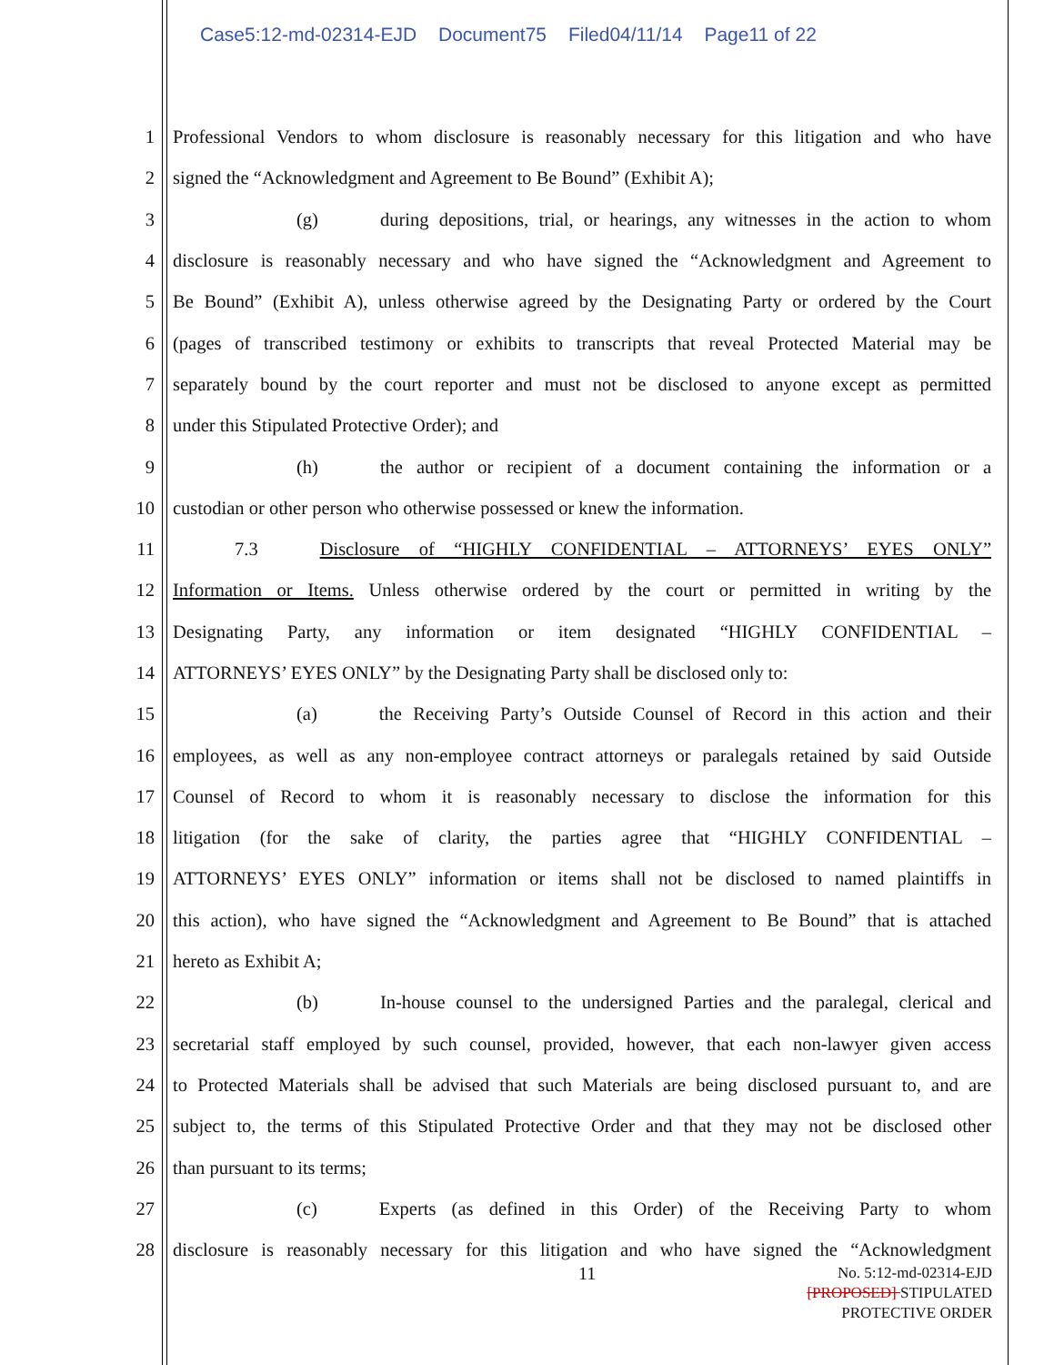Case5:12-md-02314-EJD Document75 Filed04/11/14 Page11 of 22
1 Professional Vendors to whom disclosure is reasonably necessary for this litigation and who have
2 signed the “Acknowledgment and Agreement to Be Bound” (Exhibit A);
3 (g) during depositions, trial, or hearings, any witnesses in the action to whom
4 disclosure is reasonably necessary and who have signed the “Acknowledgment and Agreement to
5 Be Bound” (Exhibit A), unless otherwise agreed by the Designating Party or ordered by the Court
6 (pages of transcribed testimony or exhibits to transcripts that reveal Protected Material may be
7 separately bound by the court reporter and must not be disclosed to anyone except as permitted
8 under this Stipulated Protective Order); and
9 (h) the author or recipient of a document containing the information or a
10 custodian or other person who otherwise possessed or knew the information.
11 7.3 Disclosure of “HIGHLY CONFIDENTIAL – ATTORNEYS’ EYES ONLY”
12 Information or Items. Unless otherwise ordered by the court or permitted in writing by the
13 Designating Party, any information or item designated “HIGHLY CONFIDENTIAL –
14 ATTORNEYS’ EYES ONLY” by the Designating Party shall be disclosed only to:
15 (a) the Receiving Party’s Outside Counsel of Record in this action and their
16 employees, as well as any non-employee contract attorneys or paralegals retained by said Outside
17 Counsel of Record to whom it is reasonably necessary to disclose the information for this
18 litigation (for the sake of clarity, the parties agree that “HIGHLY CONFIDENTIAL –
19 ATTORNEYS’ EYES ONLY” information or items shall not be disclosed to named plaintiffs in
20 this action), who have signed the “Acknowledgment and Agreement to Be Bound” that is attached
21 hereto as Exhibit A;
22 (b) In-house counsel to the undersigned Parties and the paralegal, clerical and
23 secretarial staff employed by such counsel, provided, however, that each non-lawyer given access
24 to Protected Materials shall be advised that such Materials are being disclosed pursuant to, and are
25 subject to, the terms of this Stipulated Protective Order and that they may not be disclosed other
26 than pursuant to its terms;
27 (c) Experts (as defined in this Order) of the Receiving Party to whom
28 disclosure is reasonably necessary for this litigation and who have signed the “Acknowledgment
11
No. 5:12-md-02314-EJD
[PROPOSED] STIPULATED
PROTECTIVE ORDER